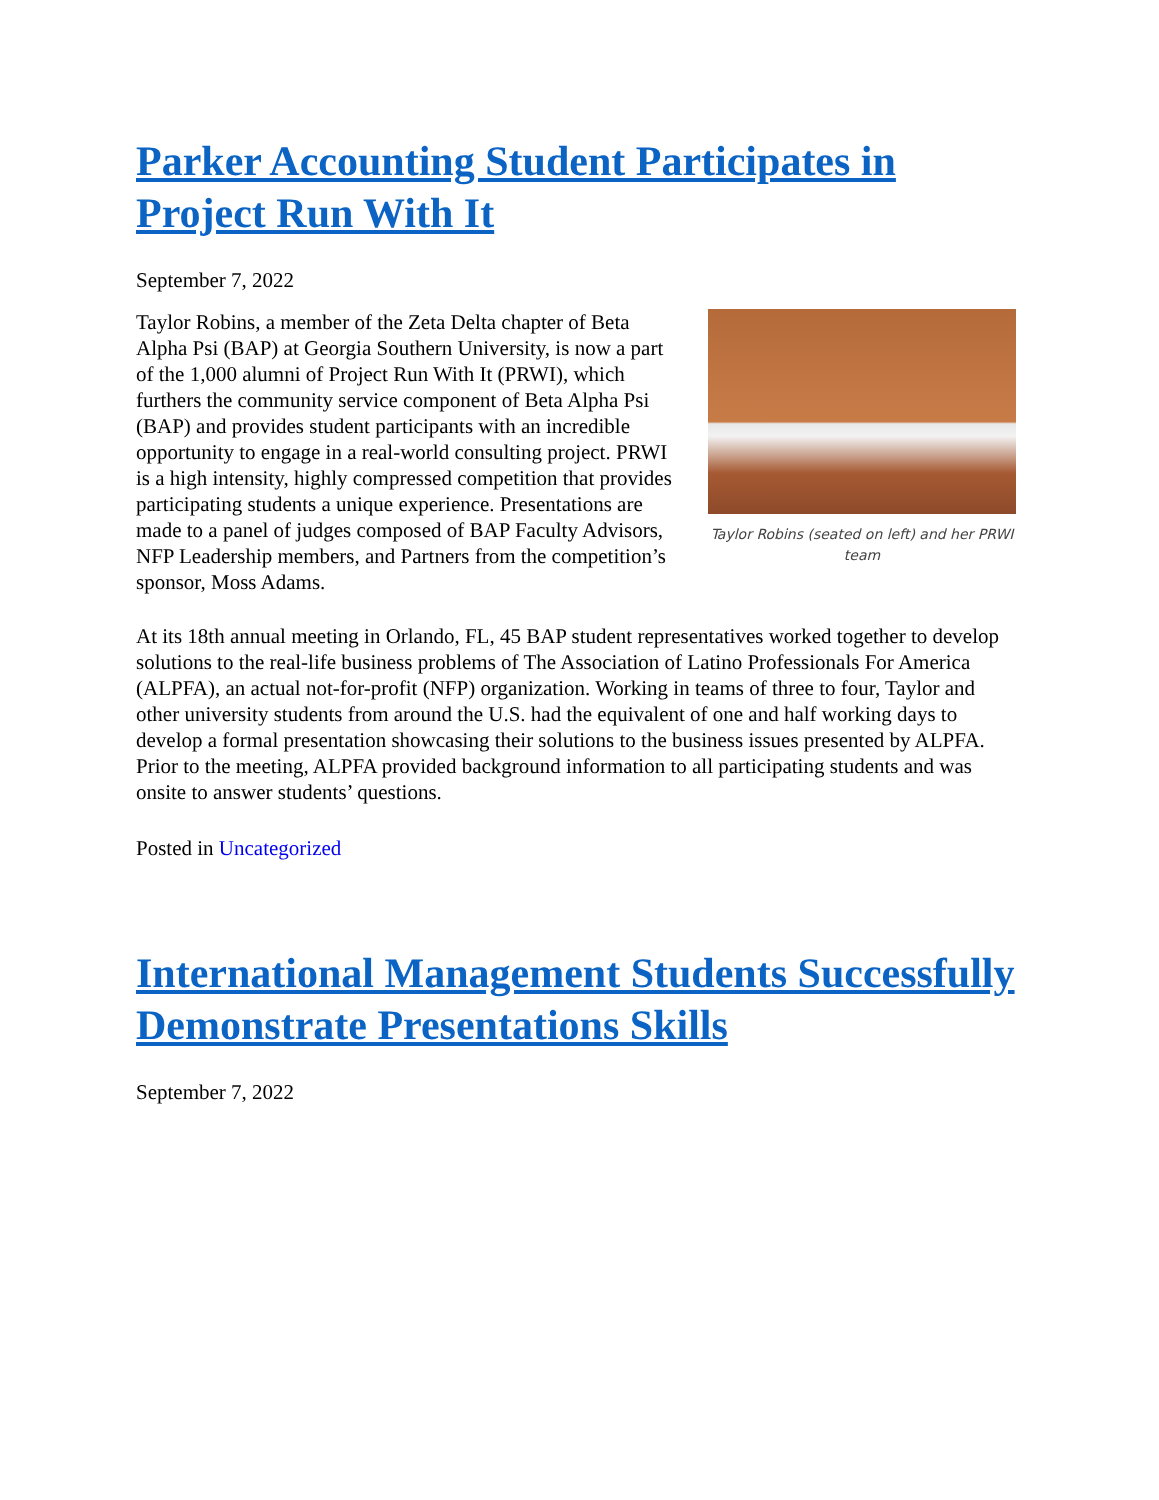Parker Accounting Student Participates in Project Run With It
September 7, 2022
Taylor Robins (seated on left) and her PRWI team
Taylor Robins, a member of the Zeta Delta chapter of Beta Alpha Psi (BAP) at Georgia Southern University, is now a part of the 1,000 alumni of Project Run With It (PRWI), which furthers the community service component of Beta Alpha Psi (BAP) and provides student participants with an incredible opportunity to engage in a real-world consulting project. PRWI is a high intensity, highly compressed competition that provides participating students a unique experience. Presentations are made to a panel of judges composed of BAP Faculty Advisors, NFP Leadership members, and Partners from the competition’s sponsor, Moss Adams.
At its 18th annual meeting in Orlando, FL, 45 BAP student representatives worked together to develop solutions to the real-life business problems of The Association of Latino Professionals For America (ALPFA), an actual not-for-profit (NFP) organization. Working in teams of three to four, Taylor and other university students from around the U.S. had the equivalent of one and half working days to develop a formal presentation showcasing their solutions to the business issues presented by ALPFA. Prior to the meeting, ALPFA provided background information to all participating students and was onsite to answer students’ questions.
Posted in Uncategorized
International Management Students Successfully Demonstrate Presentations Skills
September 7, 2022